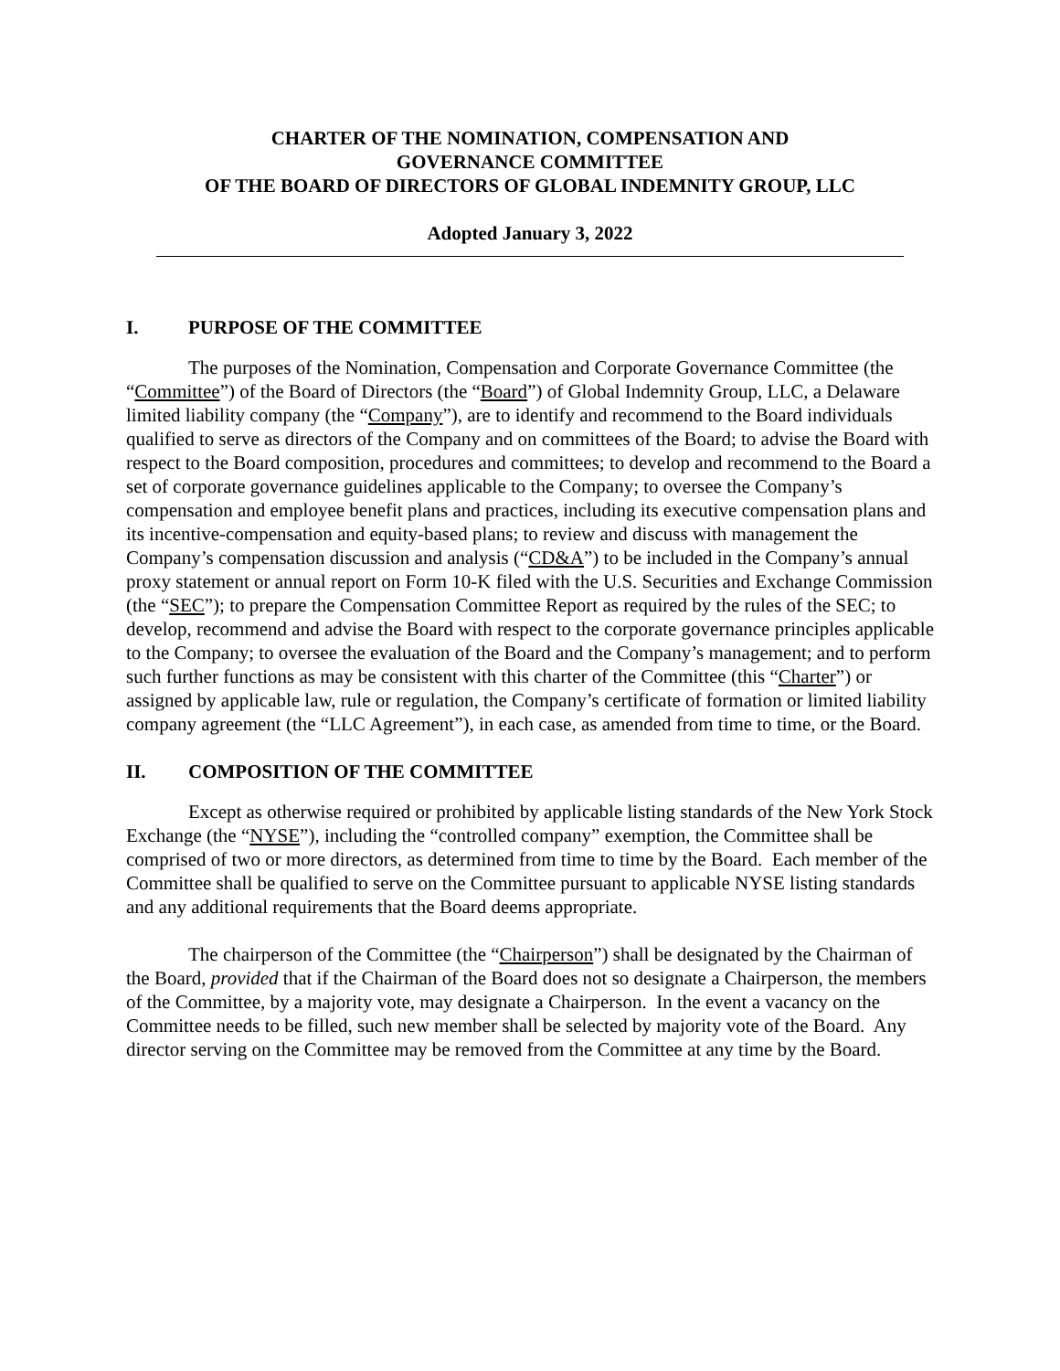CHARTER OF THE NOMINATION, COMPENSATION AND
GOVERNANCE COMMITTEE
OF THE BOARD OF DIRECTORS OF GLOBAL INDEMNITY GROUP, LLC
Adopted January 3, 2022
I. PURPOSE OF THE COMMITTEE
The purposes of the Nomination, Compensation and Corporate Governance Committee (the “Committee”) of the Board of Directors (the “Board”) of Global Indemnity Group, LLC, a Delaware limited liability company (the “Company”), are to identify and recommend to the Board individuals qualified to serve as directors of the Company and on committees of the Board; to advise the Board with respect to the Board composition, procedures and committees; to develop and recommend to the Board a set of corporate governance guidelines applicable to the Company; to oversee the Company’s compensation and employee benefit plans and practices, including its executive compensation plans and its incentive-compensation and equity-based plans; to review and discuss with management the Company’s compensation discussion and analysis (“CD&A”) to be included in the Company’s annual proxy statement or annual report on Form 10-K filed with the U.S. Securities and Exchange Commission (the “SEC”); to prepare the Compensation Committee Report as required by the rules of the SEC; to develop, recommend and advise the Board with respect to the corporate governance principles applicable to the Company; to oversee the evaluation of the Board and the Company’s management; and to perform such further functions as may be consistent with this charter of the Committee (this “Charter”) or assigned by applicable law, rule or regulation, the Company’s certificate of formation or limited liability company agreement (the “LLC Agreement”), in each case, as amended from time to time, or the Board.
II. COMPOSITION OF THE COMMITTEE
Except as otherwise required or prohibited by applicable listing standards of the New York Stock Exchange (the “NYSE”), including the “controlled company” exemption, the Committee shall be comprised of two or more directors, as determined from time to time by the Board. Each member of the Committee shall be qualified to serve on the Committee pursuant to applicable NYSE listing standards and any additional requirements that the Board deems appropriate.
The chairperson of the Committee (the “Chairperson”) shall be designated by the Chairman of the Board, provided that if the Chairman of the Board does not so designate a Chairperson, the members of the Committee, by a majority vote, may designate a Chairperson. In the event a vacancy on the Committee needs to be filled, such new member shall be selected by majority vote of the Board. Any director serving on the Committee may be removed from the Committee at any time by the Board.